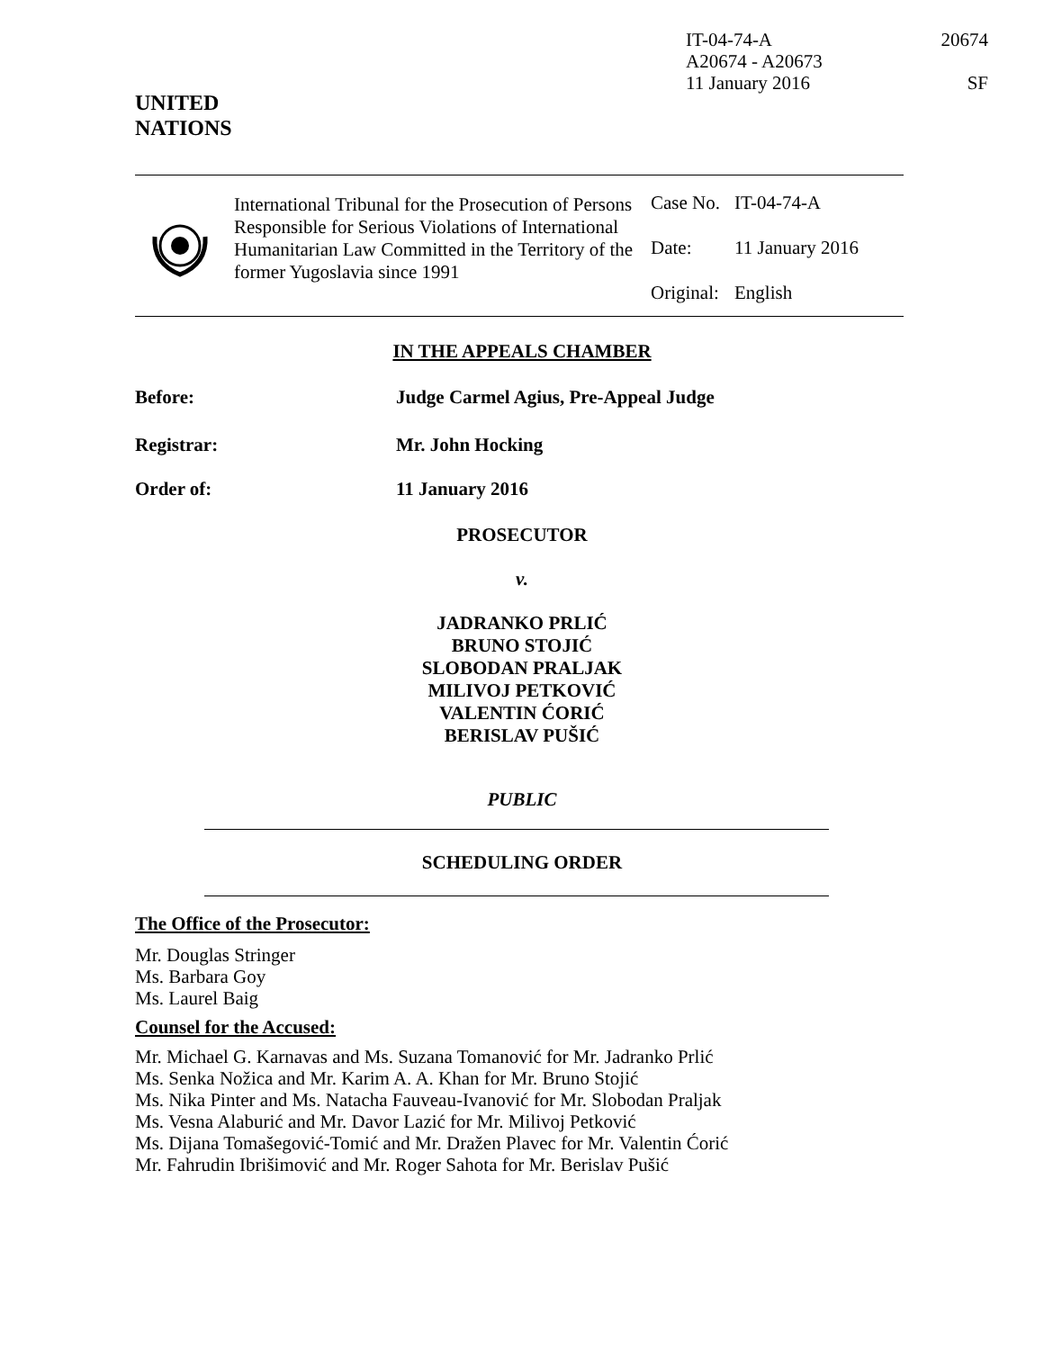IT-04-74-A
A20674 - A20673
11 January 2016
20674
SF
UNITED
NATIONS
International Tribunal for the Prosecution of Persons Responsible for Serious Violations of International Humanitarian Law Committed in the Territory of the former Yugoslavia since 1991
| Case No. | IT-04-74-A |
| Date: | 11 January 2016 |
| Original: | English |
IN THE APPEALS CHAMBER
Before: Judge Carmel Agius, Pre-Appeal Judge
Registrar: Mr. John Hocking
Order of: 11 January 2016
PROSECUTOR
v.
JADRANKO PRLIĆ
BRUNO STOJIĆ
SLOBODAN PRALJAK
MILIVOJ PETKOVIĆ
VALENTIN ĆORIĆ
BERISLAV PUŠIĆ
PUBLIC
SCHEDULING ORDER
The Office of the Prosecutor:
Mr. Douglas Stringer
Ms. Barbara Goy
Ms. Laurel Baig
Counsel for the Accused:
Mr. Michael G. Karnavas and Ms. Suzana Tomanović for Mr. Jadranko Prlić
Ms. Senka Nožica and Mr. Karim A. A. Khan for Mr. Bruno Stojić
Ms. Nika Pinter and Ms. Natacha Fauveau-Ivanović for Mr. Slobodan Praljak
Ms. Vesna Alaburić and Mr. Davor Lazić for Mr. Milivoj Petković
Ms. Dijana Tomašegović-Tomić and Mr. Dražen Plavec for Mr. Valentin Ćorić
Mr. Fahrudin Ibrišimović and Mr. Roger Sahota for Mr. Berislav Pušić